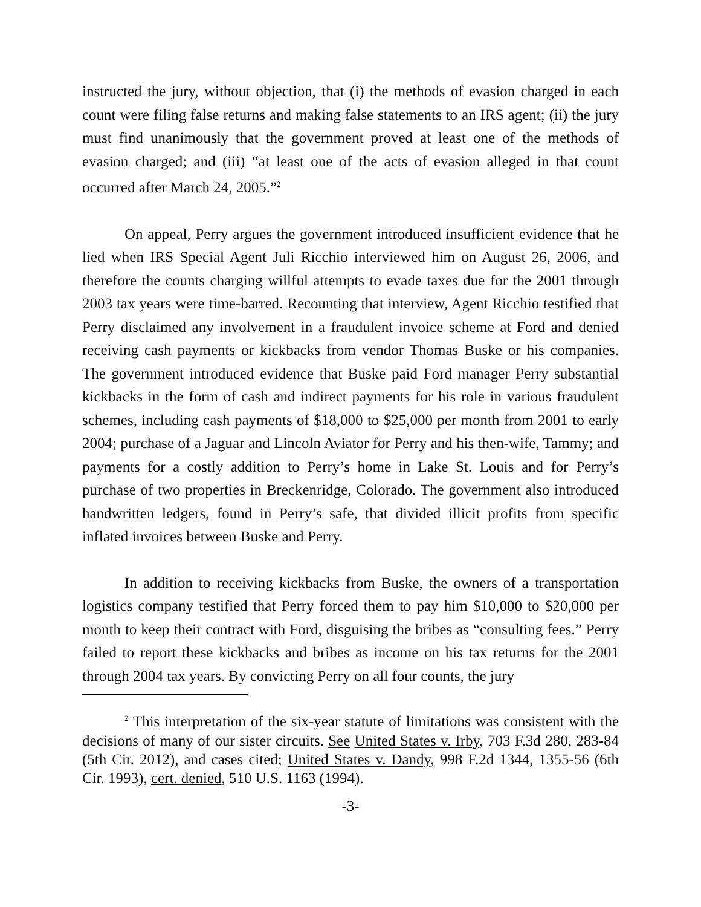instructed the jury, without objection, that (i) the methods of evasion charged in each count were filing false returns and making false statements to an IRS agent; (ii) the jury must find unanimously that the government proved at least one of the methods of evasion charged; and (iii) “at least one of the acts of evasion alleged in that count occurred after March 24, 2005.”<sup>2</sup>
On appeal, Perry argues the government introduced insufficient evidence that he lied when IRS Special Agent Juli Ricchio interviewed him on August 26, 2006, and therefore the counts charging willful attempts to evade taxes due for the 2001 through 2003 tax years were time-barred. Recounting that interview, Agent Ricchio testified that Perry disclaimed any involvement in a fraudulent invoice scheme at Ford and denied receiving cash payments or kickbacks from vendor Thomas Buske or his companies. The government introduced evidence that Buske paid Ford manager Perry substantial kickbacks in the form of cash and indirect payments for his role in various fraudulent schemes, including cash payments of $18,000 to $25,000 per month from 2001 to early 2004; purchase of a Jaguar and Lincoln Aviator for Perry and his then-wife, Tammy; and payments for a costly addition to Perry’s home in Lake St. Louis and for Perry’s purchase of two properties in Breckenridge, Colorado. The government also introduced handwritten ledgers, found in Perry’s safe, that divided illicit profits from specific inflated invoices between Buske and Perry.
In addition to receiving kickbacks from Buske, the owners of a transportation logistics company testified that Perry forced them to pay him $10,000 to $20,000 per month to keep their contract with Ford, disguising the bribes as “consulting fees.” Perry failed to report these kickbacks and bribes as income on his tax returns for the 2001 through 2004 tax years. By convicting Perry on all four counts, the jury
<sup>2</sup> This interpretation of the six-year statute of limitations was consistent with the decisions of many of our sister circuits. See United States v. Irby, 703 F.3d 280, 283-84 (5th Cir. 2012), and cases cited; United States v. Dandy, 998 F.2d 1344, 1355-56 (6th Cir. 1993), cert. denied, 510 U.S. 1163 (1994).
-3-